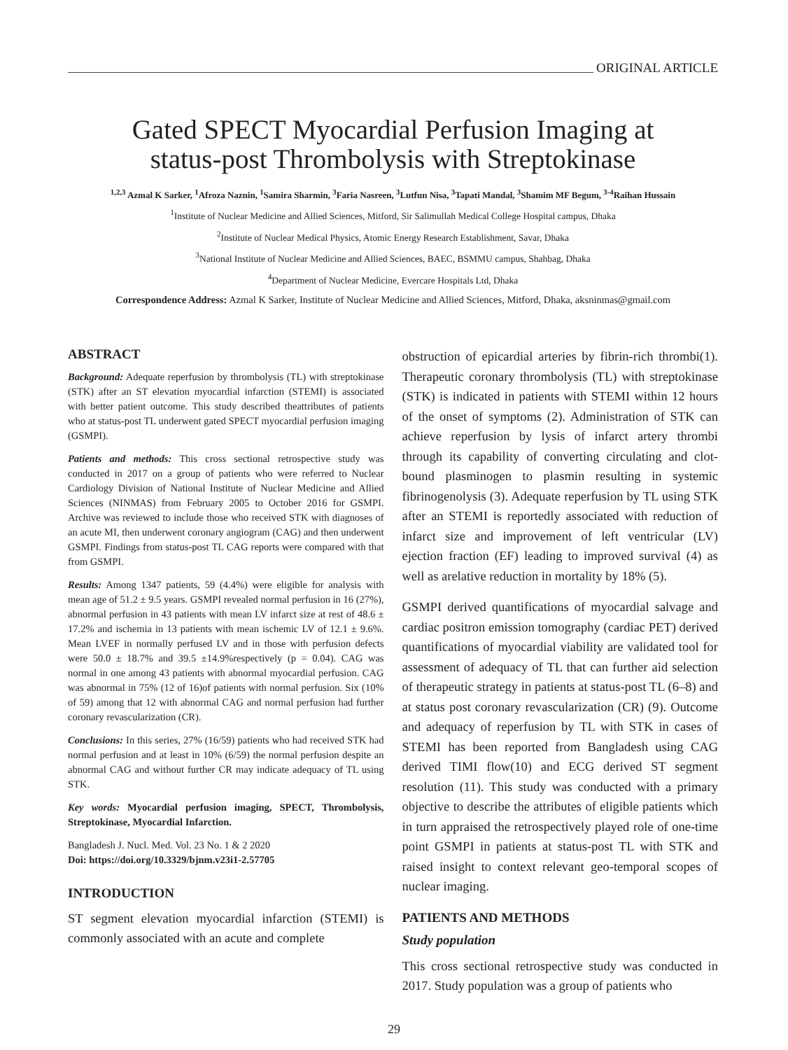ORIGINAL ARTICLE
Gated SPECT Myocardial Perfusion Imaging at
status-post Thrombolysis with Streptokinase
<sup>1,2,3</sup> Azmal K Sarker, <sup>1</sup>Afroza Naznin, <sup>1</sup>Samira Sharmin, <sup>3</sup>Faria Nasreen, <sup>3</sup>Lutfun Nisa, <sup>3</sup>Tapati Mandal, <sup>3</sup>Shamim MF Begum, <sup>3-4</sup>Raihan Hussain
<sup>1</sup> Institute of Nuclear Medicine and Allied Sciences, Mitford, Sir Salimullah Medical College Hospital campus, Dhaka
<sup>2</sup> Institute of Nuclear Medical Physics, Atomic Energy Research Establishment, Savar, Dhaka
<sup>3</sup> National Institute of Nuclear Medicine and Allied Sciences, BAEC, BSMMU campus, Shahbag, Dhaka
<sup>4</sup> Department of Nuclear Medicine, Evercare Hospitals Ltd, Dhaka
Correspondence Address: Azmal K Sarker, Institute of Nuclear Medicine and Allied Sciences, Mitford, Dhaka, aksninmas@gmail.com
ABSTRACT
Background: Adequate reperfusion by thrombolysis (TL) with streptokinase (STK) after an ST elevation myocardial infarction (STEMI) is associated with better patient outcome. This study described theattributes of patients who at status-post TL underwent gated SPECT myocardial perfusion imaging (GSMPI).
Patients and methods: This cross sectional retrospective study was conducted in 2017 on a group of patients who were referred to Nuclear Cardiology Division of National Institute of Nuclear Medicine and Allied Sciences (NINMAS) from February 2005 to October 2016 for GSMPI. Archive was reviewed to include those who received STK with diagnoses of an acute MI, then underwent coronary angiogram (CAG) and then underwent GSMPI. Findings from status-post TL CAG reports were compared with that from GSMPI.
Results: Among 1347 patients, 59 (4.4%) were eligible for analysis with mean age of 51.2 ± 9.5 years. GSMPI revealed normal perfusion in 16 (27%), abnormal perfusion in 43 patients with mean LV infarct size at rest of 48.6 ± 17.2% and ischemia in 13 patients with mean ischemic LV of 12.1 ± 9.6%. Mean LVEF in normally perfused LV and in those with perfusion defects were 50.0 ± 18.7% and 39.5 ±14.9%respectively (p = 0.04). CAG was normal in one among 43 patients with abnormal myocardial perfusion. CAG was abnormal in 75% (12 of 16)of patients with normal perfusion. Six (10% of 59) among that 12 with abnormal CAG and normal perfusion had further coronary revascularization (CR).
Conclusions: In this series, 27% (16/59) patients who had received STK had normal perfusion and at least in 10% (6/59) the normal perfusion despite an abnormal CAG and without further CR may indicate adequacy of TL using STK.
Key words: Myocardial perfusion imaging, SPECT, Thrombolysis, Streptokinase, Myocardial Infarction.
Bangladesh J. Nucl. Med. Vol. 23 No. 1 & 2 2020
Doi: https://doi.org/10.3329/bjnm.v23i1-2.57705
INTRODUCTION
ST segment elevation myocardial infarction (STEMI) is commonly associated with an acute and complete
obstruction of epicardial arteries by fibrin-rich thrombi(1). Therapeutic coronary thrombolysis (TL) with streptokinase (STK) is indicated in patients with STEMI within 12 hours of the onset of symptoms (2). Administration of STK can achieve reperfusion by lysis of infarct artery thrombi through its capability of converting circulating and clot-bound plasminogen to plasmin resulting in systemic fibrinogenolysis (3). Adequate reperfusion by TL using STK after an STEMI is reportedly associated with reduction of infarct size and improvement of left ventricular (LV) ejection fraction (EF) leading to improved survival (4) as well as arelative reduction in mortality by 18% (5).
GSMPI derived quantifications of myocardial salvage and cardiac positron emission tomography (cardiac PET) derived quantifications of myocardial viability are validated tool for assessment of adequacy of TL that can further aid selection of therapeutic strategy in patients at status-post TL (6–8) and at status post coronary revascularization (CR) (9). Outcome and adequacy of reperfusion by TL with STK in cases of STEMI has been reported from Bangladesh using CAG derived TIMI flow(10) and ECG derived ST segment resolution (11). This study was conducted with a primary objective to describe the attributes of eligible patients which in turn appraised the retrospectively played role of one-time point GSMPI in patients at status-post TL with STK and raised insight to context relevant geo-temporal scopes of nuclear imaging.
PATIENTS AND METHODS
Study population
This cross sectional retrospective study was conducted in 2017. Study population was a group of patients who
29